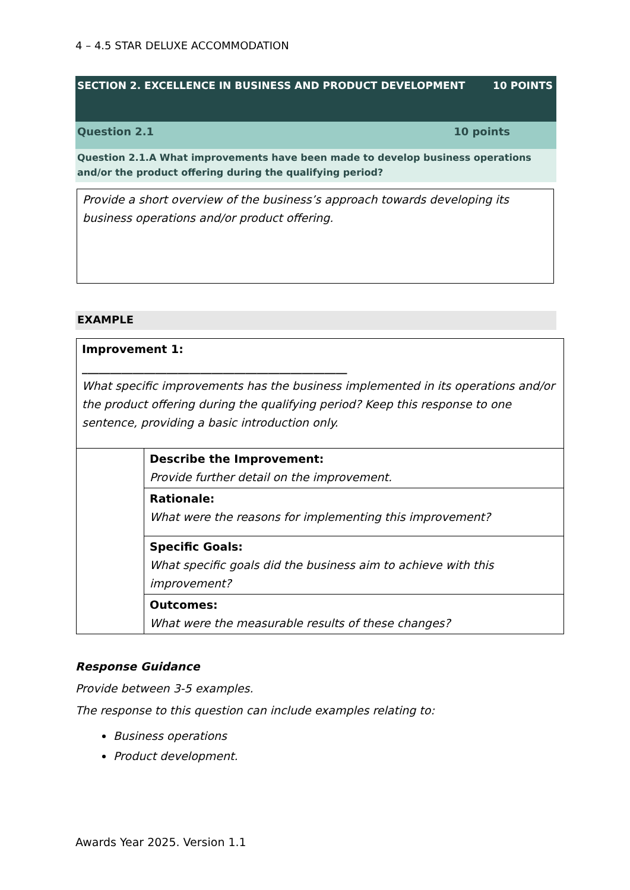4 – 4.5 STAR DELUXE ACCOMMODATION
SECTION 2. EXCELLENCE IN BUSINESS AND PRODUCT DEVELOPMENT 10 POINTS
Question 2.1 10 points
Question 2.1.A What improvements have been made to develop business operations and/or the product offering during the qualifying period?
Provide a short overview of the business’s approach towards developing its business operations and/or product offering.
EXAMPLE
| Improvement 1: _______________________________________________ What specific improvements has the business implemented in its operations and/or the product offering during the qualifying period? Keep this response to one sentence, providing a basic introduction only. | |
| | Describe the Improvement: Provide further detail on the improvement. |
| | Rationale: What were the reasons for implementing this improvement? |
| | Specific Goals: What specific goals did the business aim to achieve with this improvement? |
| | Outcomes: What were the measurable results of these changes? |
Response Guidance
Provide between 3-5 examples.
The response to this question can include examples relating to:
Business operations
Product development.
Awards Year 2025. Version 1.1